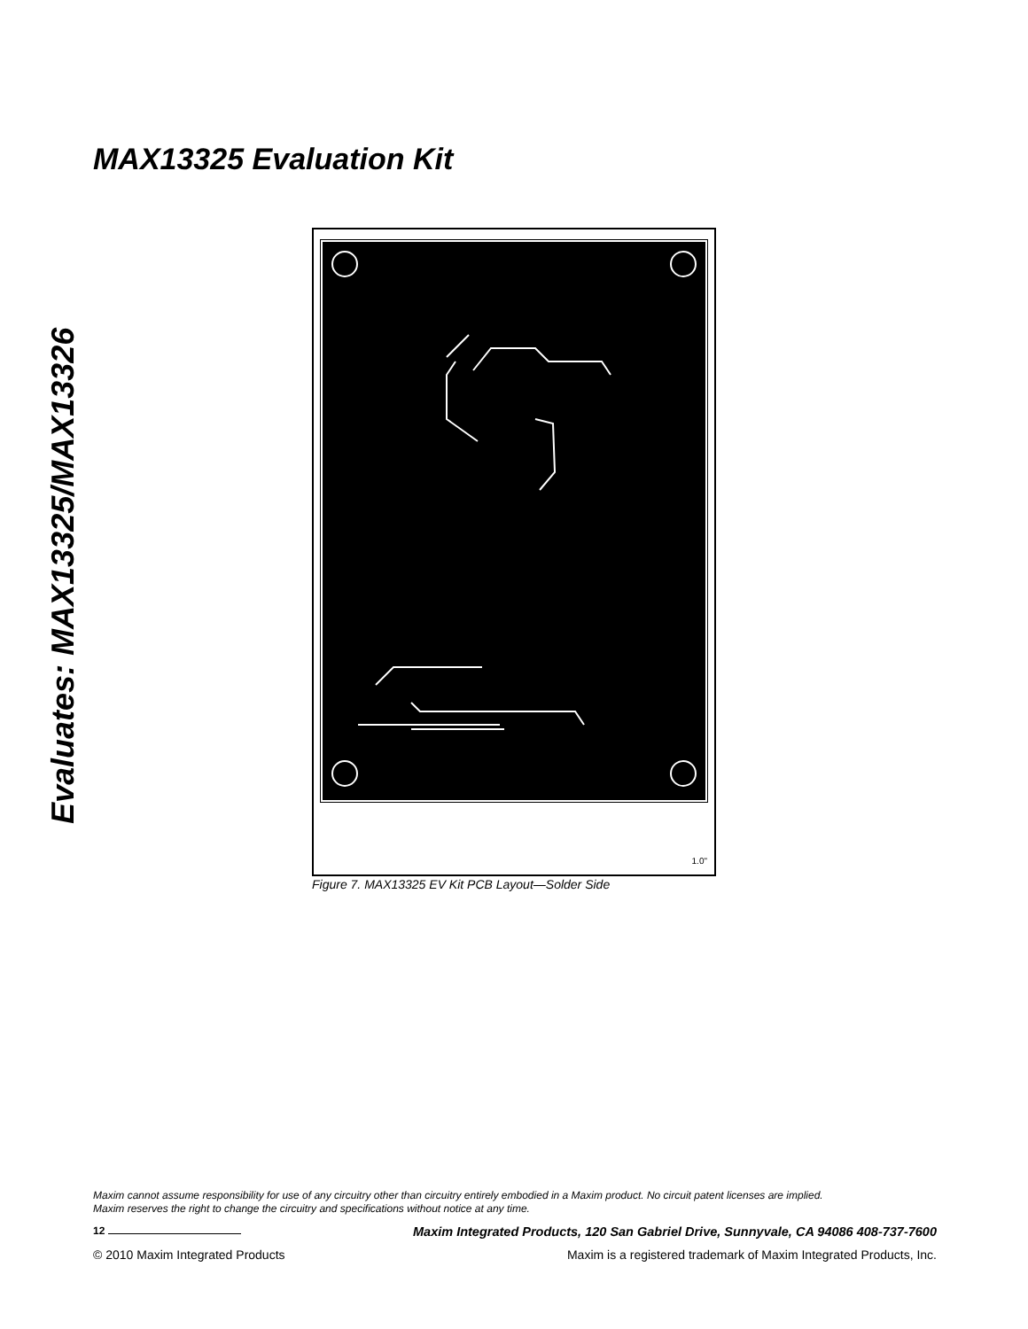MAX13325 Evaluation Kit
Evaluates: MAX13325/MAX13326
1.0"
Figure 7. MAX13325 EV Kit PCB Layout—Solder Side
Maxim cannot assume responsibility for use of any circuitry other than circuitry entirely embodied in a Maxim product. No circuit patent licenses are implied.
Maxim reserves the right to change the circuitry and specifications without notice at any time.
12 Maxim Integrated Products, 120 San Gabriel Drive, Sunnyvale, CA 94086 408-737-7600
© 2010 Maxim Integrated Products Maxim is a registered trademark of Maxim Integrated Products, Inc.